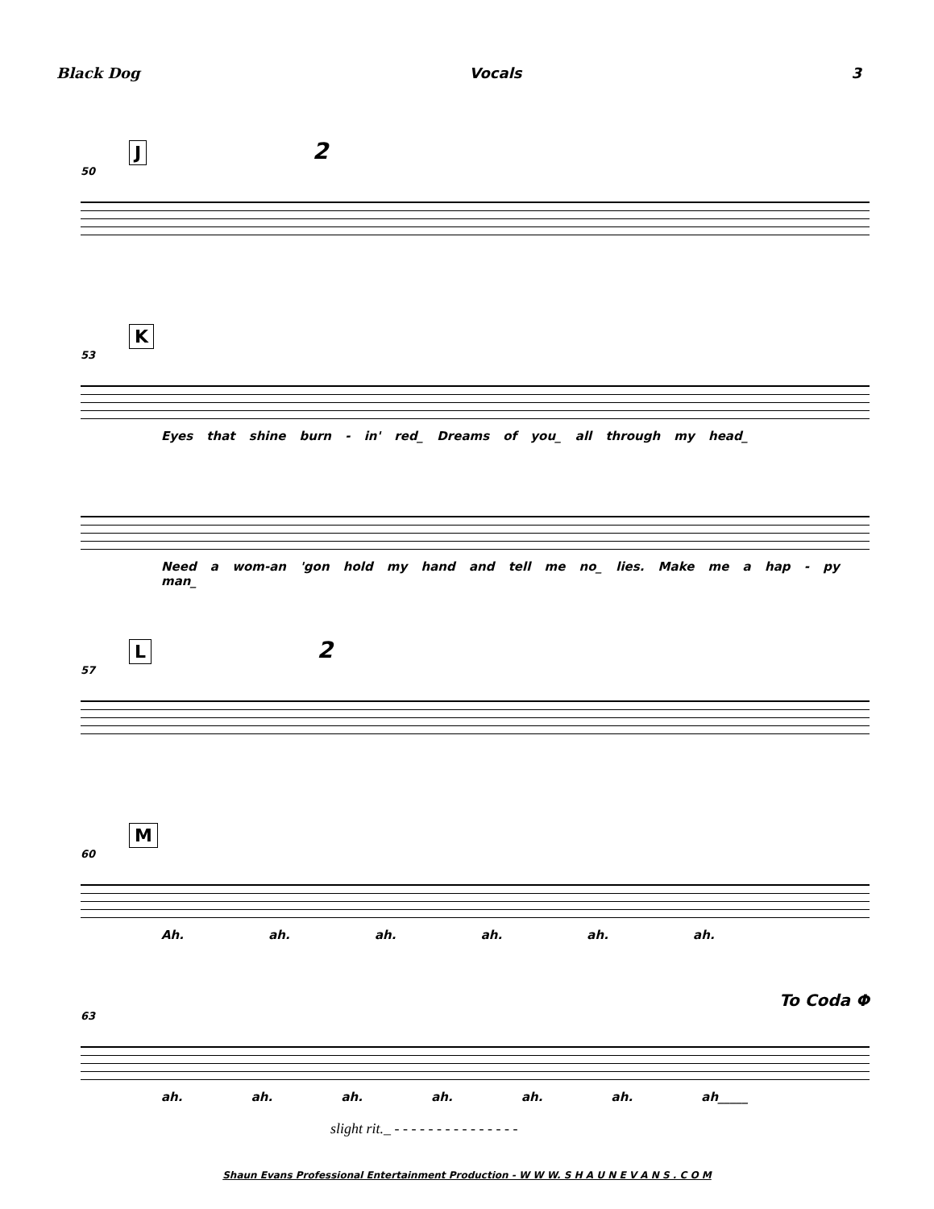Black Dog Vocals 3
J 2
50
K
53
Eyes that shine burn - in' red_ Dreams of you_ all through my head_
Need a wom-an 'gon hold my hand and tell me no_ lies. Make me a hap - py man_
L 2
57
M
60
Ah. ah. ah. ah. ah. ah.
To Coda Φ
63
ah. ah. ah. ah. ah. ah. ah_____
slight rit._ - - - - - - - - - - - - - - -
Shaun Evans Professional Entertainment Production - W W W. S H A U N E V A N S . C O M